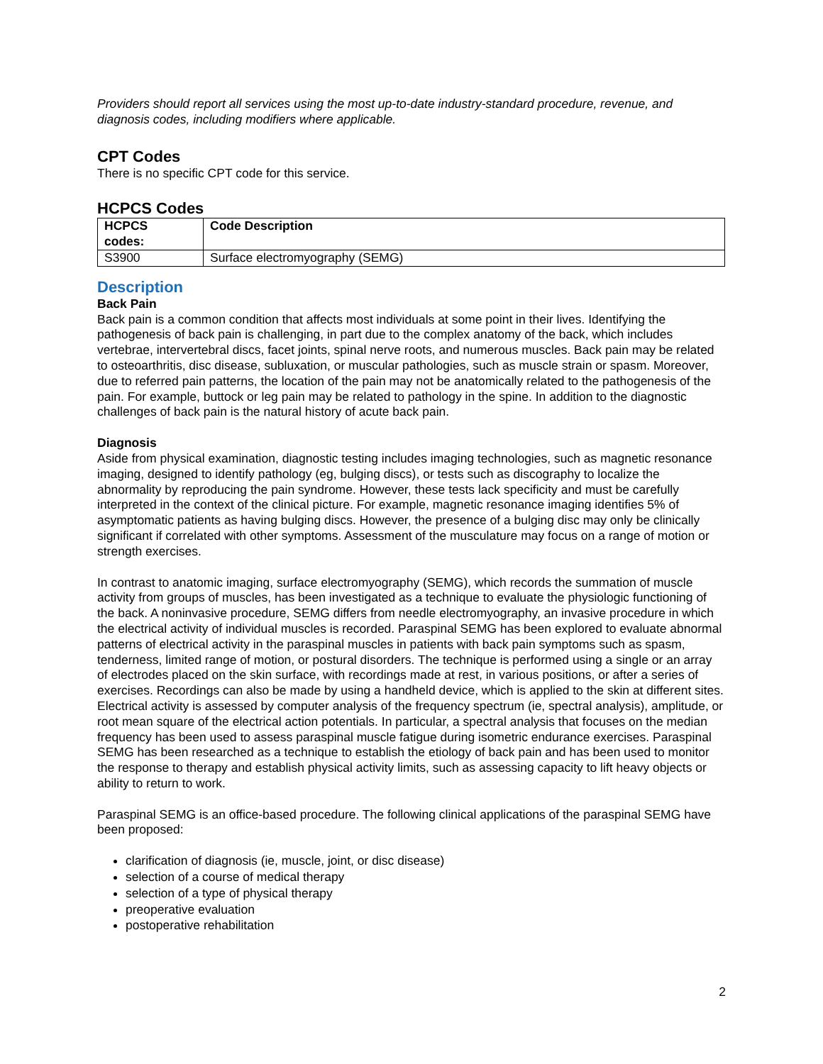Providers should report all services using the most up-to-date industry-standard procedure, revenue, and diagnosis codes, including modifiers where applicable.
CPT Codes
There is no specific CPT code for this service.
HCPCS Codes
| HCPCS codes: | Code Description |
| --- | --- |
| S3900 | Surface electromyography (SEMG) |
Description
Back Pain
Back pain is a common condition that affects most individuals at some point in their lives. Identifying the pathogenesis of back pain is challenging, in part due to the complex anatomy of the back, which includes vertebrae, intervertebral discs, facet joints, spinal nerve roots, and numerous muscles. Back pain may be related to osteoarthritis, disc disease, subluxation, or muscular pathologies, such as muscle strain or spasm. Moreover, due to referred pain patterns, the location of the pain may not be anatomically related to the pathogenesis of the pain. For example, buttock or leg pain may be related to pathology in the spine. In addition to the diagnostic challenges of back pain is the natural history of acute back pain.
Diagnosis
Aside from physical examination, diagnostic testing includes imaging technologies, such as magnetic resonance imaging, designed to identify pathology (eg, bulging discs), or tests such as discography to localize the abnormality by reproducing the pain syndrome. However, these tests lack specificity and must be carefully interpreted in the context of the clinical picture. For example, magnetic resonance imaging identifies 5% of asymptomatic patients as having bulging discs. However, the presence of a bulging disc may only be clinically significant if correlated with other symptoms. Assessment of the musculature may focus on a range of motion or strength exercises.
In contrast to anatomic imaging, surface electromyography (SEMG), which records the summation of muscle activity from groups of muscles, has been investigated as a technique to evaluate the physiologic functioning of the back. A noninvasive procedure, SEMG differs from needle electromyography, an invasive procedure in which the electrical activity of individual muscles is recorded. Paraspinal SEMG has been explored to evaluate abnormal patterns of electrical activity in the paraspinal muscles in patients with back pain symptoms such as spasm, tenderness, limited range of motion, or postural disorders. The technique is performed using a single or an array of electrodes placed on the skin surface, with recordings made at rest, in various positions, or after a series of exercises. Recordings can also be made by using a handheld device, which is applied to the skin at different sites. Electrical activity is assessed by computer analysis of the frequency spectrum (ie, spectral analysis), amplitude, or root mean square of the electrical action potentials. In particular, a spectral analysis that focuses on the median frequency has been used to assess paraspinal muscle fatigue during isometric endurance exercises. Paraspinal SEMG has been researched as a technique to establish the etiology of back pain and has been used to monitor the response to therapy and establish physical activity limits, such as assessing capacity to lift heavy objects or ability to return to work.
Paraspinal SEMG is an office-based procedure. The following clinical applications of the paraspinal SEMG have been proposed:
clarification of diagnosis (ie, muscle, joint, or disc disease)
selection of a course of medical therapy
selection of a type of physical therapy
preoperative evaluation
postoperative rehabilitation
2